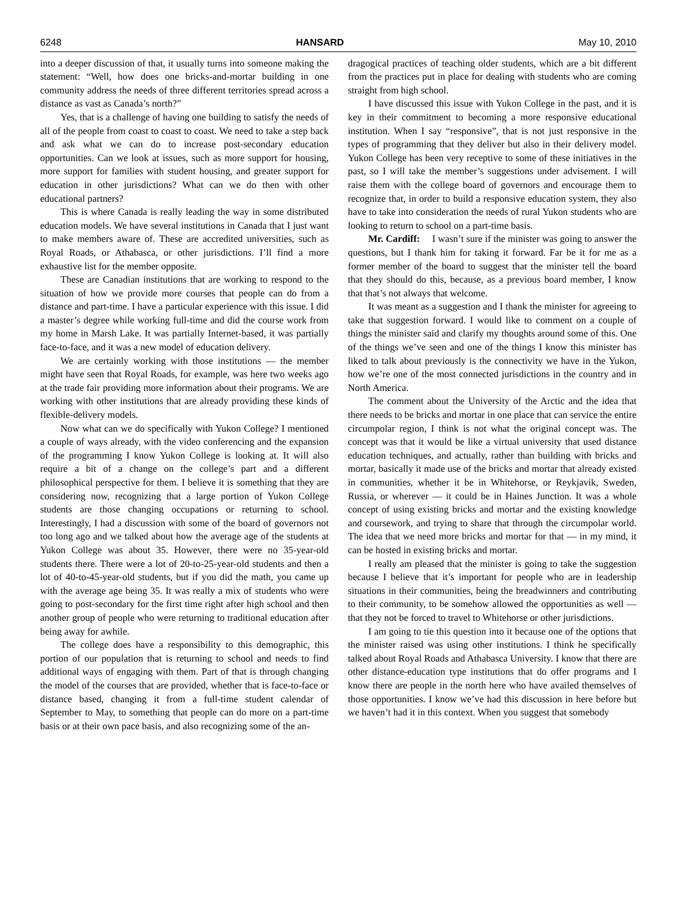6248 HANSARD May 10, 2010
into a deeper discussion of that, it usually turns into someone making the statement: “Well, how does one bricks-and-mortar building in one community address the needs of three different territories spread across a distance as vast as Canada’s north?”
Yes, that is a challenge of having one building to satisfy the needs of all of the people from coast to coast to coast. We need to take a step back and ask what we can do to increase post-secondary education opportunities. Can we look at issues, such as more support for housing, more support for families with student housing, and greater support for education in other jurisdictions? What can we do then with other educational partners?
This is where Canada is really leading the way in some distributed education models. We have several institutions in Canada that I just want to make members aware of. These are accredited universities, such as Royal Roads, or Athabasca, or other jurisdictions. I’ll find a more exhaustive list for the member opposite.
These are Canadian institutions that are working to respond to the situation of how we provide more courses that people can do from a distance and part-time. I have a particular experience with this issue. I did a master’s degree while working full-time and did the course work from my home in Marsh Lake. It was partially Internet-based, it was partially face-to-face, and it was a new model of education delivery.
We are certainly working with those institutions — the member might have seen that Royal Roads, for example, was here two weeks ago at the trade fair providing more information about their programs. We are working with other institutions that are already providing these kinds of flexible-delivery models.
Now what can we do specifically with Yukon College? I mentioned a couple of ways already, with the video conferencing and the expansion of the programming I know Yukon College is looking at. It will also require a bit of a change on the college’s part and a different philosophical perspective for them. I believe it is something that they are considering now, recognizing that a large portion of Yukon College students are those changing occupations or returning to school. Interestingly, I had a discussion with some of the board of governors not too long ago and we talked about how the average age of the students at Yukon College was about 35. However, there were no 35-year-old students there. There were a lot of 20-to-25-year-old students and then a lot of 40-to-45-year-old students, but if you did the math, you came up with the average age being 35. It was really a mix of students who were going to post-secondary for the first time right after high school and then another group of people who were returning to traditional education after being away for awhile.
The college does have a responsibility to this demographic, this portion of our population that is returning to school and needs to find additional ways of engaging with them. Part of that is through changing the model of the courses that are provided, whether that is face-to-face or distance based, changing it from a full-time student calendar of September to May, to something that people can do more on a part-time basis or at their own pace basis, and also recognizing some of the an-
dragogical practices of teaching older students, which are a bit different from the practices put in place for dealing with students who are coming straight from high school.
I have discussed this issue with Yukon College in the past, and it is key in their commitment to becoming a more responsive educational institution. When I say “responsive”, that is not just responsive in the types of programming that they deliver but also in their delivery model. Yukon College has been very receptive to some of these initiatives in the past, so I will take the member’s suggestions under advisement. I will raise them with the college board of governors and encourage them to recognize that, in order to build a responsive education system, they also have to take into consideration the needs of rural Yukon students who are looking to return to school on a part-time basis.
Mr. Cardiff: I wasn’t sure if the minister was going to answer the questions, but I thank him for taking it forward. Far be it for me as a former member of the board to suggest that the minister tell the board that they should do this, because, as a previous board member, I know that that’s not always that welcome.
It was meant as a suggestion and I thank the minister for agreeing to take that suggestion forward. I would like to comment on a couple of things the minister said and clarify my thoughts around some of this. One of the things we’ve seen and one of the things I know this minister has liked to talk about previously is the connectivity we have in the Yukon, how we’re one of the most connected jurisdictions in the country and in North America.
The comment about the University of the Arctic and the idea that there needs to be bricks and mortar in one place that can service the entire circumpolar region, I think is not what the original concept was. The concept was that it would be like a virtual university that used distance education techniques, and actually, rather than building with bricks and mortar, basically it made use of the bricks and mortar that already existed in communities, whether it be in Whitehorse, or Reykjavik, Sweden, Russia, or wherever — it could be in Haines Junction. It was a whole concept of using existing bricks and mortar and the existing knowledge and coursework, and trying to share that through the circumpolar world. The idea that we need more bricks and mortar for that — in my mind, it can be hosted in existing bricks and mortar.
I really am pleased that the minister is going to take the suggestion because I believe that it’s important for people who are in leadership situations in their communities, being the breadwinners and contributing to their community, to be somehow allowed the opportunities as well — that they not be forced to travel to Whitehorse or other jurisdictions.
I am going to tie this question into it because one of the options that the minister raised was using other institutions. I think he specifically talked about Royal Roads and Athabasca University. I know that there are other distance-education type institutions that do offer programs and I know there are people in the north here who have availed themselves of those opportunities. I know we’ve had this discussion in here before but we haven’t had it in this context. When you suggest that somebody